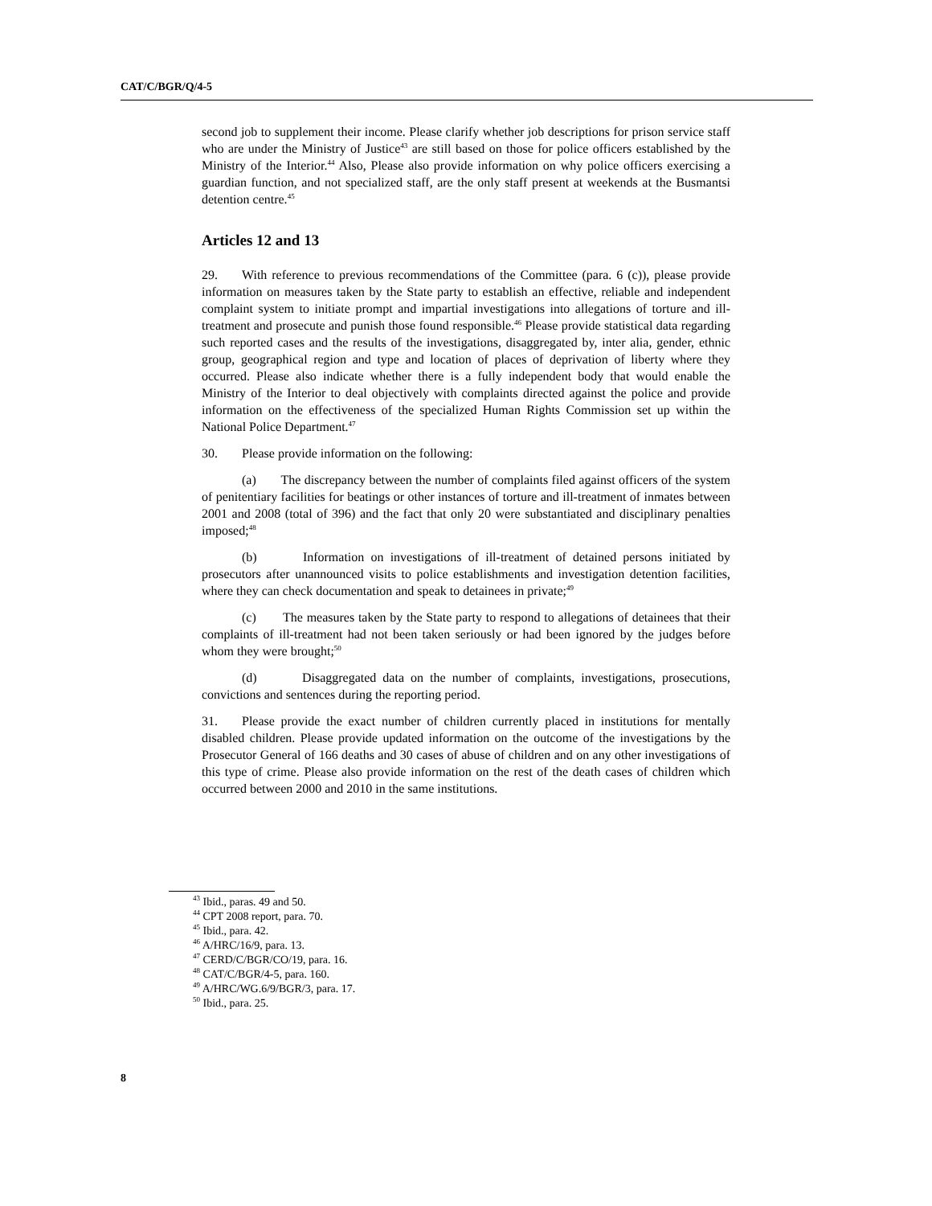CAT/C/BGR/Q/4-5
second job to supplement their income. Please clarify whether job descriptions for prison service staff who are under the Ministry of Justice<sup>43</sup> are still based on those for police officers established by the Ministry of the Interior.<sup>44</sup> Also, Please also provide information on why police officers exercising a guardian function, and not specialized staff, are the only staff present at weekends at the Busmantsi detention centre.<sup>45</sup>
Articles 12 and 13
29. With reference to previous recommendations of the Committee (para. 6 (c)), please provide information on measures taken by the State party to establish an effective, reliable and independent complaint system to initiate prompt and impartial investigations into allegations of torture and ill-treatment and prosecute and punish those found responsible.<sup>46</sup> Please provide statistical data regarding such reported cases and the results of the investigations, disaggregated by, inter alia, gender, ethnic group, geographical region and type and location of places of deprivation of liberty where they occurred. Please also indicate whether there is a fully independent body that would enable the Ministry of the Interior to deal objectively with complaints directed against the police and provide information on the effectiveness of the specialized Human Rights Commission set up within the National Police Department.<sup>47</sup>
30. Please provide information on the following:
(a) The discrepancy between the number of complaints filed against officers of the system of penitentiary facilities for beatings or other instances of torture and ill-treatment of inmates between 2001 and 2008 (total of 396) and the fact that only 20 were substantiated and disciplinary penalties imposed;<sup>48</sup>
(b) Information on investigations of ill-treatment of detained persons initiated by prosecutors after unannounced visits to police establishments and investigation detention facilities, where they can check documentation and speak to detainees in private;<sup>49</sup>
(c) The measures taken by the State party to respond to allegations of detainees that their complaints of ill-treatment had not been taken seriously or had been ignored by the judges before whom they were brought;<sup>50</sup>
(d) Disaggregated data on the number of complaints, investigations, prosecutions, convictions and sentences during the reporting period.
31. Please provide the exact number of children currently placed in institutions for mentally disabled children. Please provide updated information on the outcome of the investigations by the Prosecutor General of 166 deaths and 30 cases of abuse of children and on any other investigations of this type of crime. Please also provide information on the rest of the death cases of children which occurred between 2000 and 2010 in the same institutions.
<sup>43</sup> Ibid., paras. 49 and 50.
<sup>44</sup> CPT 2008 report, para. 70.
<sup>45</sup> Ibid., para. 42.
<sup>46</sup> A/HRC/16/9, para. 13.
<sup>47</sup> CERD/C/BGR/CO/19, para. 16.
<sup>48</sup> CAT/C/BGR/4-5, para. 160.
<sup>49</sup> A/HRC/WG.6/9/BGR/3, para. 17.
<sup>50</sup> Ibid., para. 25.
8